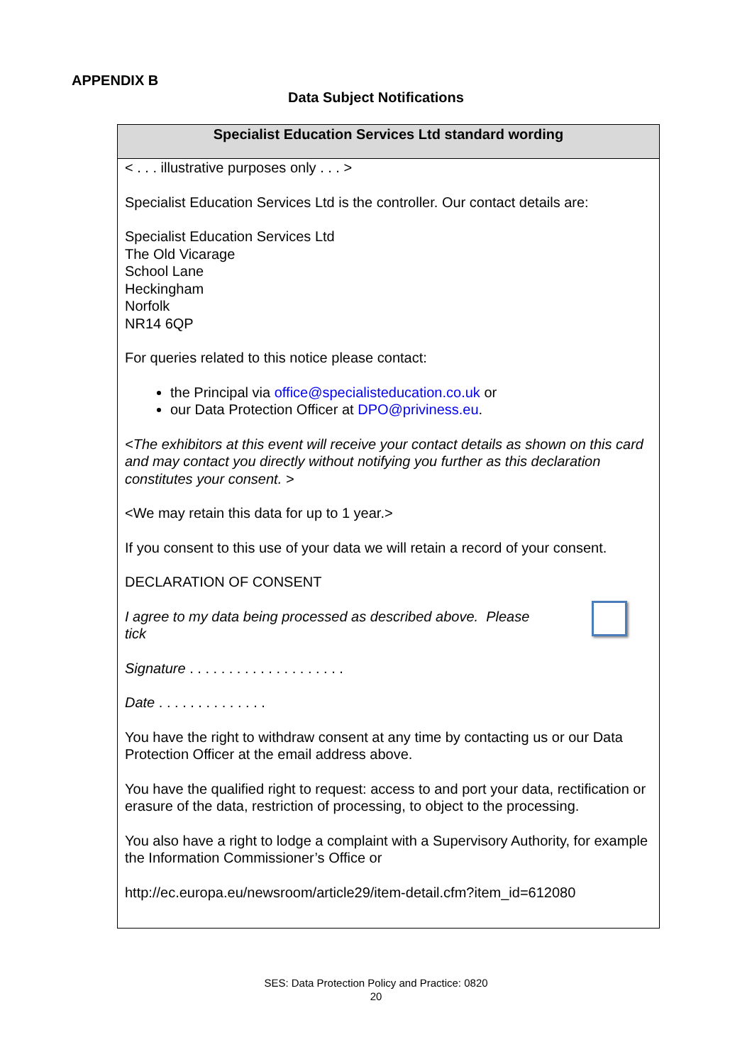APPENDIX B
Data Subject Notifications
| Specialist Education Services Ltd standard wording |
| --- |
| < . . . illustrative purposes only . . . > Specialist Education Services Ltd is the controller. Our contact details are: Specialist Education Services Ltd The Old Vicarage School Lane Heckingham Norfolk NR14 6QP For queries related to this notice please contact: the Principal via office@specialisteducation.co.uk or our Data Protection Officer at DPO@priviness.eu . <The exhibitors at this event will receive your contact details as shown on this card and may contact you directly without notifying you further as this declaration constitutes your consent. > <We may retain this data for up to 1 year.> If you consent to this use of your data we will retain a record of your consent. DECLARATION OF CONSENT I agree to my data being processed as described above. Please tick Signature . . . . . . . . . . . . . . . . . . . . Date . . . . . . . . . . . . . . You have the right to withdraw consent at any time by contacting us or our Data Protection Officer at the email address above. You have the qualified right to request: access to and port your data, rectification or erasure of the data, restriction of processing, to object to the processing. You also have a right to lodge a complaint with a Supervisory Authority, for example the Information Commissioner’s Office or http://ec.europa.eu/newsroom/article29/item-detail.cfm?item_id=612080 |
SES: Data Protection Policy and Practice: 0820
20